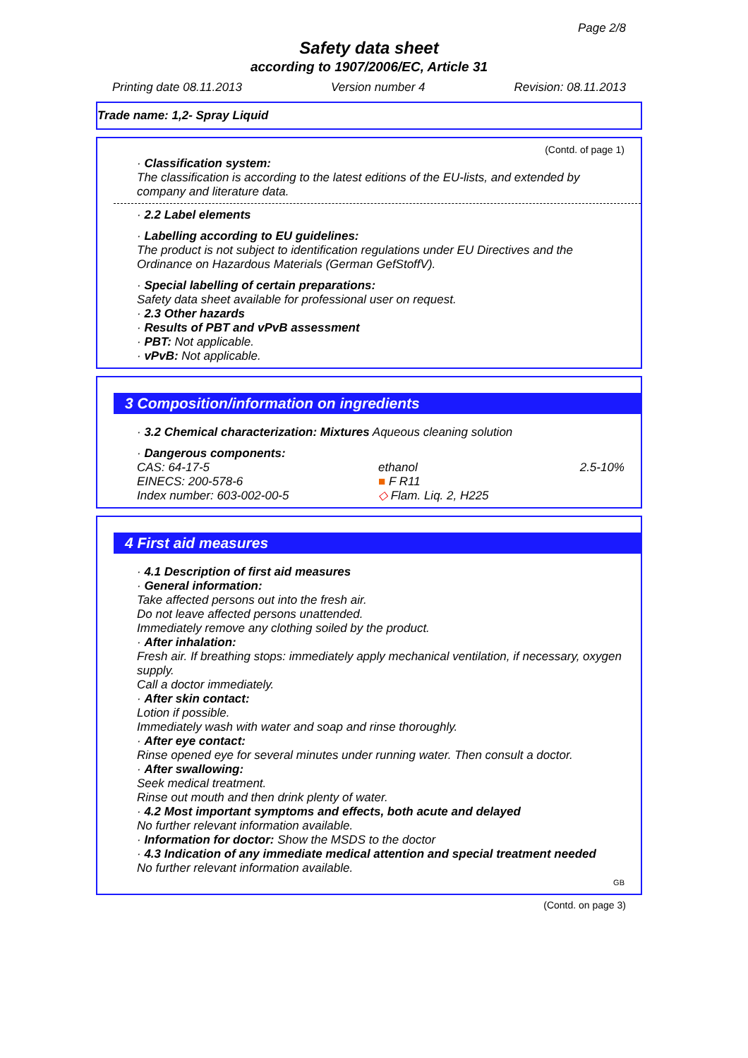Page 2/8
Safety data sheet
according to 1907/2006/EC, Article 31
Printing date 08.11.2013 Version number 4 Revision: 08.11.2013
Trade name: 1,2- Spray Liquid
(Contd. of page 1)
· Classification system:
The classification is according to the latest editions of the EU-lists, and extended by company and literature data.
· 2.2 Label elements
· Labelling according to EU guidelines:
The product is not subject to identification regulations under EU Directives and the Ordinance on Hazardous Materials (German GefStoffV).
· Special labelling of certain preparations:
Safety data sheet available for professional user on request.
· 2.3 Other hazards
· Results of PBT and vPvB assessment
· PBT: Not applicable.
· vPvB: Not applicable.
3 Composition/information on ingredients
· 3.2 Chemical characterization: Mixtures Aqueous cleaning solution
· Dangerous components:
| CAS: 64-17-5 | ethanol | 2.5-10% |
| EINECS: 200-578-6 | ■ F R11 | |
| Index number: 603-002-00-5 | ◇ Flam. Liq. 2, H225 | |
4 First aid measures
· 4.1 Description of first aid measures
· General information:
Take affected persons out into the fresh air.
Do not leave affected persons unattended.
Immediately remove any clothing soiled by the product.
· After inhalation:
Fresh air. If breathing stops: immediately apply mechanical ventilation, if necessary, oxygen supply.
Call a doctor immediately.
· After skin contact:
Lotion if possible.
Immediately wash with water and soap and rinse thoroughly.
· After eye contact:
Rinse opened eye for several minutes under running water. Then consult a doctor.
· After swallowing:
Seek medical treatment.
Rinse out mouth and then drink plenty of water.
· 4.2 Most important symptoms and effects, both acute and delayed
No further relevant information available.
· Information for doctor: Show the MSDS to the doctor
· 4.3 Indication of any immediate medical attention and special treatment needed
No further relevant information available.
GB
(Contd. on page 3)